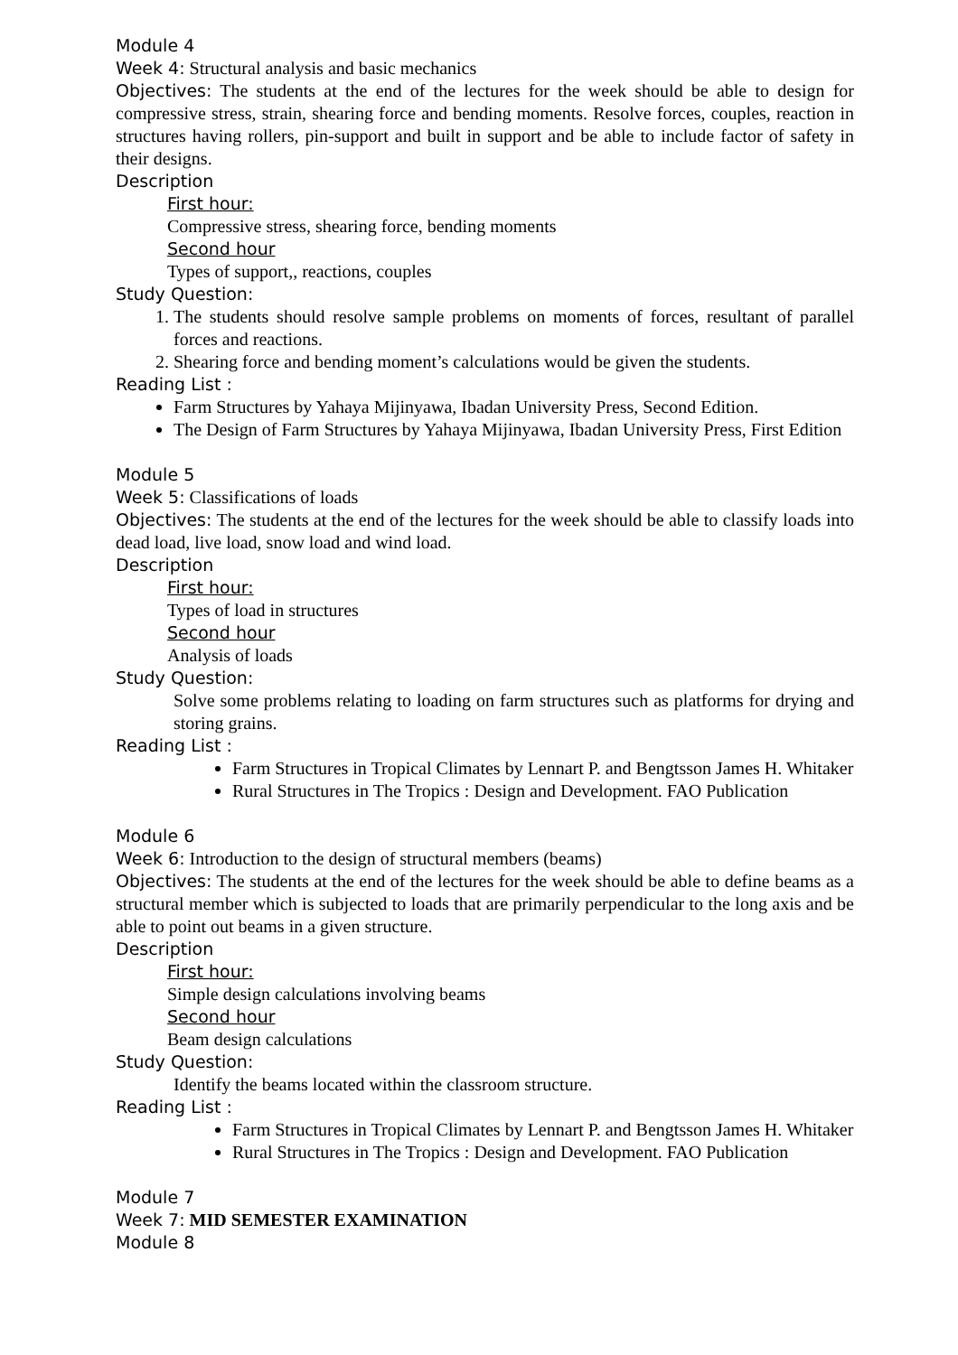Module 4
Week 4: Structural analysis and basic mechanics
Objectives: The students at the end of the lectures for the week should be able to design for compressive stress, strain, shearing force and bending moments. Resolve forces, couples, reaction in structures having rollers, pin-support and built in support and be able to include factor of safety in their designs.
Description
First hour:
Compressive stress, shearing force, bending moments
Second hour
Types of support,, reactions, couples
Study Question:
1. The students should resolve sample problems on moments of forces, resultant of parallel forces and reactions.
2. Shearing force and bending moment’s calculations would be given the students.
Reading List :
Farm Structures by Yahaya Mijinyawa, Ibadan University Press, Second Edition.
The Design of Farm Structures by Yahaya Mijinyawa, Ibadan University Press, First Edition
Module 5
Week 5: Classifications of loads
Objectives: The students at the end of the lectures for the week should be able to classify loads into dead load, live load, snow load and wind load.
Description
First hour:
Types of load in structures
Second hour
Analysis of loads
Study Question:
Solve some problems relating to loading on farm structures such as platforms for drying and storing grains.
Reading List :
Farm Structures in Tropical Climates by Lennart P. and Bengtsson James H. Whitaker
Rural Structures in The Tropics : Design and Development. FAO Publication
Module 6
Week 6: Introduction to the design of structural members (beams)
Objectives: The students at the end of the lectures for the week should be able to define beams as a structural member which is subjected to loads that are primarily perpendicular to the long axis and be able to point out beams in a given structure.
Description
First hour:
Simple design calculations involving beams
Second hour
Beam design calculations
Study Question:
Identify the beams located within the classroom structure.
Reading List :
Farm Structures in Tropical Climates by Lennart P. and Bengtsson James H. Whitaker
Rural Structures in The Tropics : Design and Development. FAO Publication
Module 7
Week 7: MID SEMESTER EXAMINATION
Module 8